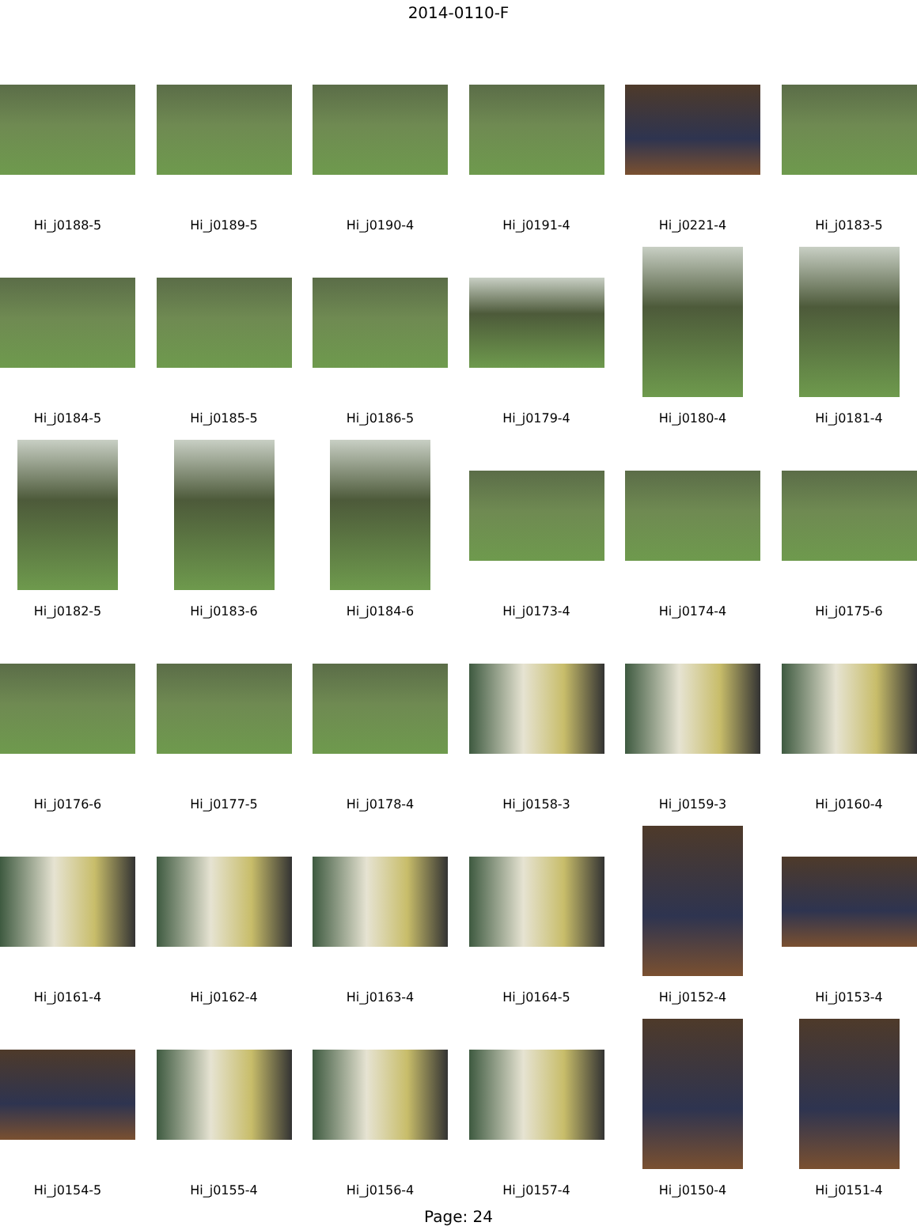2014-0110-F
Hi_j0188-5
Hi_j0189-5
Hi_j0190-4
Hi_j0191-4
Hi_j0221-4
Hi_j0183-5
Hi_j0184-5
Hi_j0185-5
Hi_j0186-5
Hi_j0179-4
Hi_j0180-4
Hi_j0181-4
Hi_j0182-5
Hi_j0183-6
Hi_j0184-6
Hi_j0173-4
Hi_j0174-4
Hi_j0175-6
Hi_j0176-6
Hi_j0177-5
Hi_j0178-4
Hi_j0158-3
Hi_j0159-3
Hi_j0160-4
Hi_j0161-4
Hi_j0162-4
Hi_j0163-4
Hi_j0164-5
Hi_j0152-4
Hi_j0153-4
Hi_j0154-5
Hi_j0155-4
Hi_j0156-4
Hi_j0157-4
Hi_j0150-4
Hi_j0151-4
Page: 24